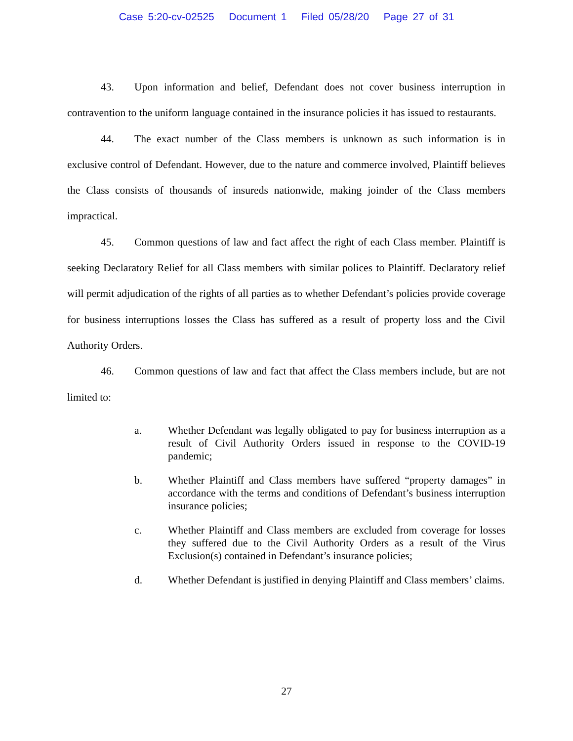Case 5:20-cv-02525 Document 1 Filed 05/28/20 Page 27 of 31
43. Upon information and belief, Defendant does not cover business interruption in contravention to the uniform language contained in the insurance policies it has issued to restaurants.
44. The exact number of the Class members is unknown as such information is in exclusive control of Defendant. However, due to the nature and commerce involved, Plaintiff believes the Class consists of thousands of insureds nationwide, making joinder of the Class members impractical.
45. Common questions of law and fact affect the right of each Class member. Plaintiff is seeking Declaratory Relief for all Class members with similar polices to Plaintiff. Declaratory relief will permit adjudication of the rights of all parties as to whether Defendant’s policies provide coverage for business interruptions losses the Class has suffered as a result of property loss and the Civil Authority Orders.
46. Common questions of law and fact that affect the Class members include, but are not limited to:
a. Whether Defendant was legally obligated to pay for business interruption as a result of Civil Authority Orders issued in response to the COVID-19 pandemic;
b. Whether Plaintiff and Class members have suffered “property damages” in accordance with the terms and conditions of Defendant’s business interruption insurance policies;
c. Whether Plaintiff and Class members are excluded from coverage for losses they suffered due to the Civil Authority Orders as a result of the Virus Exclusion(s) contained in Defendant’s insurance policies;
d. Whether Defendant is justified in denying Plaintiff and Class members’ claims.
27